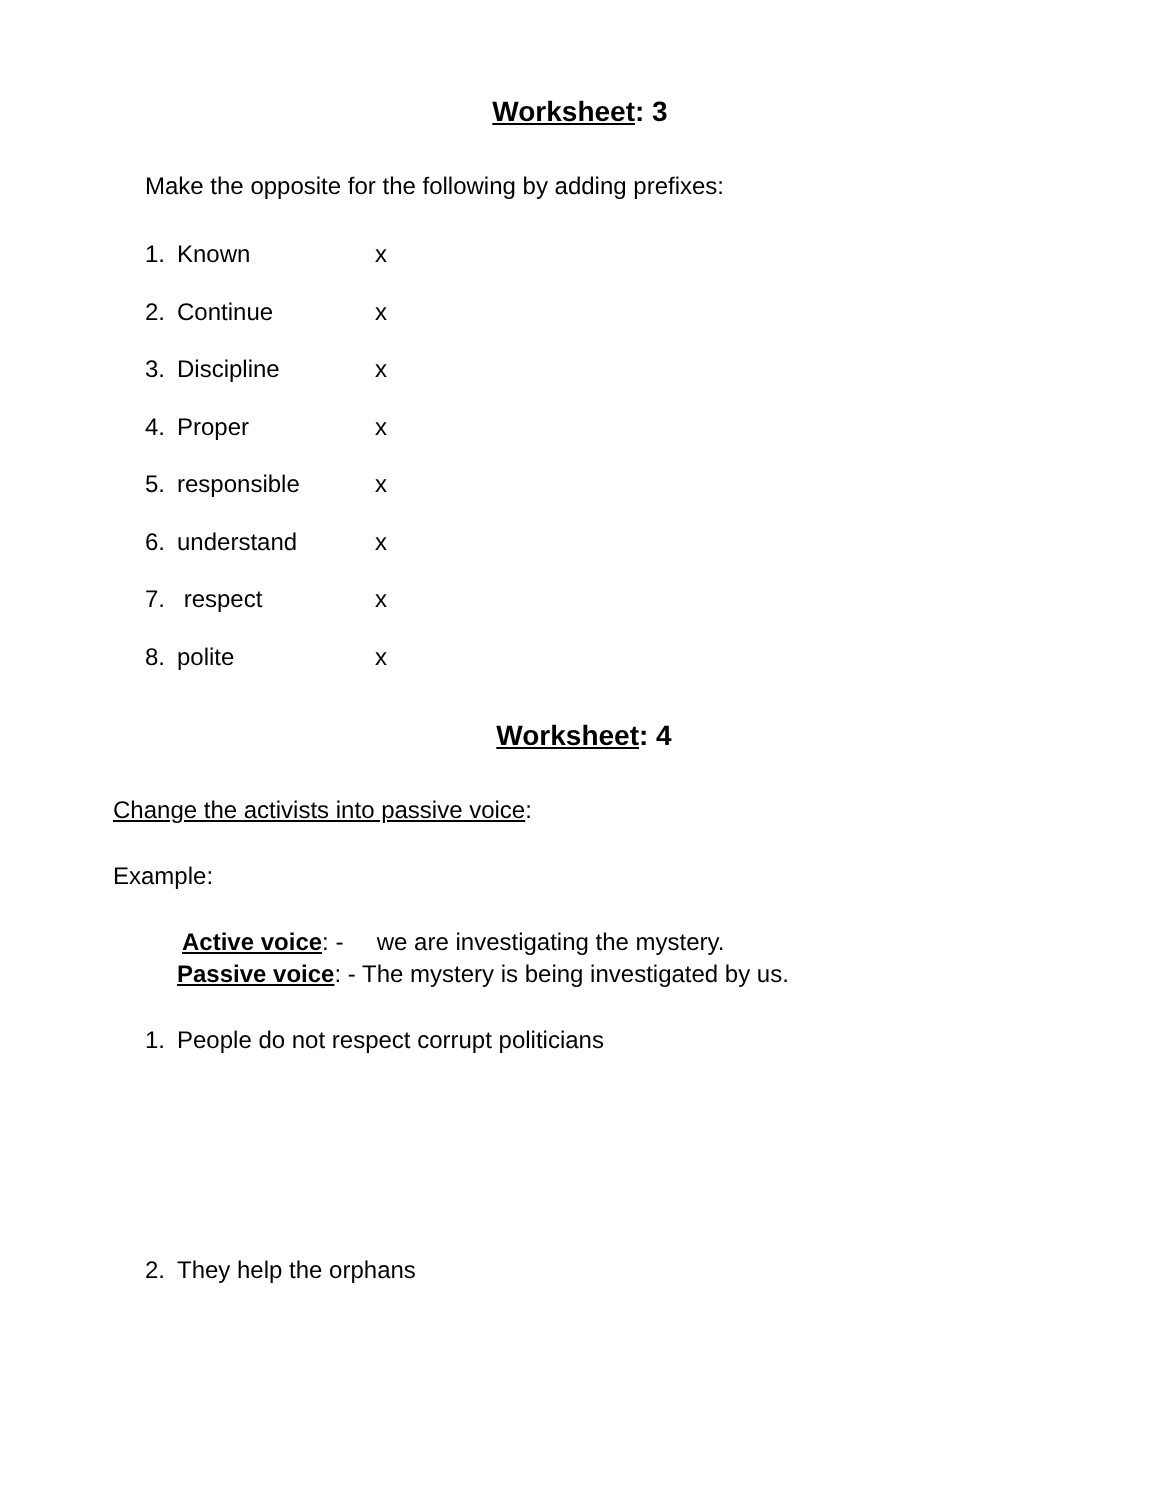Worksheet: 3
Make the opposite for the following by adding prefixes:
1. Known x
2. Continue x
3. Discipline x
4. Proper x
5. responsible x
6. understand x
7. respect x
8. polite x
Worksheet: 4
Change the activists into passive voice:
Example:
Active voice: - we are investigating the mystery.
Passive voice: - The mystery is being investigated by us.
1. People do not respect corrupt politicians
2. They help the orphans